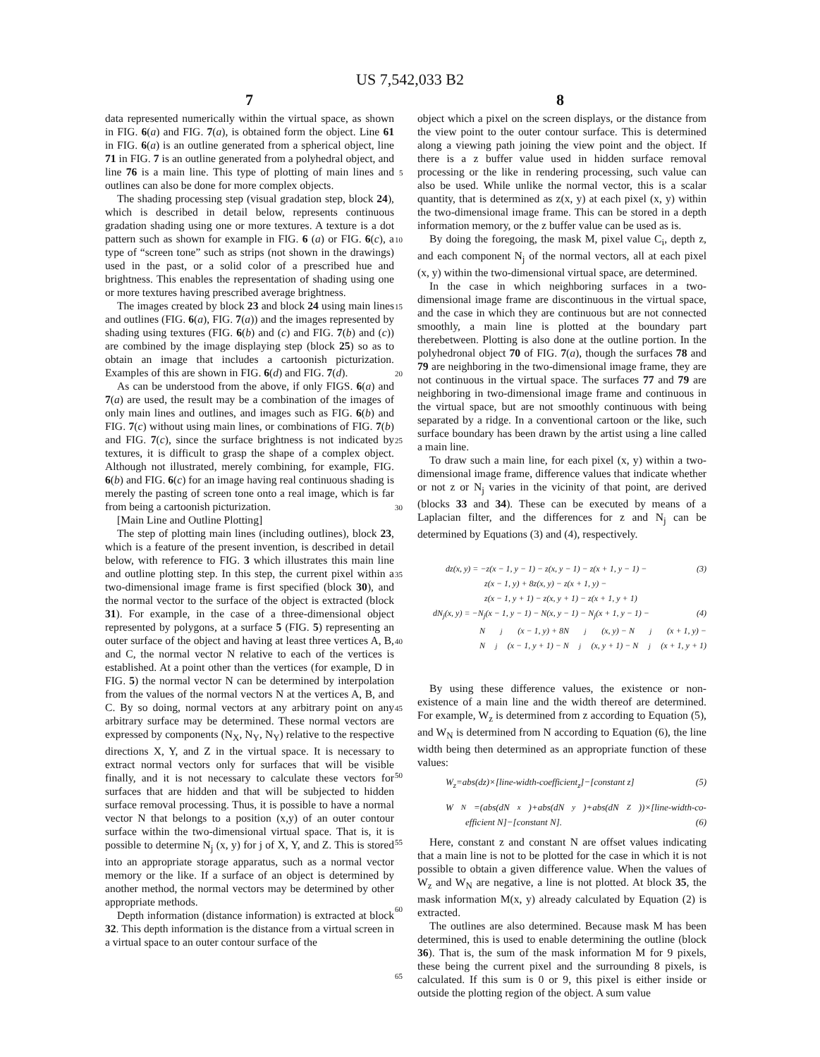US 7,542,033 B2
7 8
data represented numerically within the virtual space, as shown in FIG. 6(a) and FIG. 7(a), is obtained form the object. Line 61 in FIG. 6(a) is an outline generated from a spherical object, line 71 in FIG. 7 is an outline generated from a polyhedral object, and line 76 is a main line. This type of plotting of main lines and outlines can also be done for more complex objects.
The shading processing step (visual gradation step, block 24), which is described in detail below, represents continuous gradation shading using one or more textures. A texture is a dot pattern such as shown for example in FIG. 6 (a) or FIG. 6(c), a type of “screen tone” such as strips (not shown in the drawings) used in the past, or a solid color of a prescribed hue and brightness. This enables the representation of shading using one or more textures having prescribed average brightness.
The images created by block 23 and block 24 using main lines and outlines (FIG. 6(a), FIG. 7(a)) and the images represented by shading using textures (FIG. 6(b) and (c) and FIG. 7(b) and (c)) are combined by the image displaying step (block 25) so as to obtain an image that includes a cartoonish picturization. Examples of this are shown in FIG. 6(d) and FIG. 7(d).
As can be understood from the above, if only FIGS. 6(a) and 7(a) are used, the result may be a combination of the images of only main lines and outlines, and images such as FIG. 6(b) and FIG. 7(c) without using main lines, or combinations of FIG. 7(b) and FIG. 7(c), since the surface brightness is not indicated by textures, it is difficult to grasp the shape of a complex object. Although not illustrated, merely combining, for example, FIG. 6(b) and FIG. 6(c) for an image having real continuous shading is merely the pasting of screen tone onto a real image, which is far from being a cartoonish picturization.
[Main Line and Outline Plotting]
The step of plotting main lines (including outlines), block 23, which is a feature of the present invention, is described in detail below, with reference to FIG. 3 which illustrates this main line and outline plotting step. In this step, the current pixel within a two-dimensional image frame is first specified (block 30), and the normal vector to the surface of the object is extracted (block 31). For example, in the case of a three-dimensional object represented by polygons, at a surface 5 (FIG. 5) representing an outer surface of the object and having at least three vertices A, B, and C, the normal vector N relative to each of the vertices is established. At a point other than the vertices (for example, D in FIG. 5) the normal vector N can be determined by interpolation from the values of the normal vectors N at the vertices A, B, and C. By so doing, normal vectors at any arbitrary point on any arbitrary surface may be determined. These normal vectors are expressed by components (N<sub>X</sub>, N<sub>Y</sub>, N<sub>Y</sub>) relative to the respective directions X, Y, and Z in the virtual space. It is necessary to extract normal vectors only for surfaces that will be visible finally, and it is not necessary to calculate these vectors for surfaces that are hidden and that will be subjected to hidden surface removal processing. Thus, it is possible to have a normal vector N that belongs to a position (x,y) of an outer contour surface within the two-dimensional virtual space. That is, it is possible to determine N<sub>j</sub> (x, y) for j of X, Y, and Z. This is stored into an appropriate storage apparatus, such as a normal vector memory or the like. If a surface of an object is determined by another method, the normal vectors may be determined by other appropriate methods.
Depth information (distance information) is extracted at block 32. This depth information is the distance from a virtual screen in a virtual space to an outer contour surface of the
object which a pixel on the screen displays, or the distance from the view point to the outer contour surface. This is determined along a viewing path joining the view point and the object. If there is a z buffer value used in hidden surface removal processing or the like in rendering processing, such value can also be used. While unlike the normal vector, this is a scalar quantity, that is determined as z(x, y) at each pixel (x, y) within the two-dimensional image frame. This can be stored in a depth information memory, or the z buffer value can be used as is.
By doing the foregoing, the mask M, pixel value C<sub>i</sub>, depth z, and each component N<sub>j</sub> of the normal vectors, all at each pixel (x, y) within the two-dimensional virtual space, are determined.
In the case in which neighboring surfaces in a two-dimensional image frame are discontinuous in the virtual space, and the case in which they are continuous but are not connected smoothly, a main line is plotted at the boundary part therebetween. Plotting is also done at the outline portion. In the polyhedronal object 70 of FIG. 7(a), though the surfaces 78 and 79 are neighboring in the two-dimensional image frame, they are not continuous in the virtual space. The surfaces 77 and 79 are neighboring in two-dimensional image frame and continuous in the virtual space, but are not smoothly continuous with being separated by a ridge. In a conventional cartoon or the like, such surface boundary has been drawn by the artist using a line called a main line.
To draw such a main line, for each pixel (x, y) within a two-dimensional image frame, difference values that indicate whether or not z or N<sub>j</sub> varies in the vicinity of that point, are derived (blocks 33 and 34). These can be executed by means of a Laplacian filter, and the differences for z and N<sub>j</sub> can be determined by Equations (3) and (4), respectively.
dz(x, y) = −z(x − 1, y − 1) − z(x, y − 1) − z(x + 1, y − 1) − (3)
z(x − 1, y) + 8z(x, y) − z(x + 1, y) −
z(x − 1, y + 1) − z(x, y + 1) − z(x + 1, y + 1)
dN<sub>j</sub>(x, y) = −N<sub>j</sub>(x − 1, y − 1) − N(x, y − 1) − N<sub>j</sub>(x + 1, y − 1) − (4)
N<sub>j</sub>(x − 1, y) + 8N<sub>j</sub>(x, y) − N<sub>j</sub>(x + 1, y) −
N<sub>j</sub>(x − 1, y + 1) − N<sub>j</sub>(x, y + 1) − N<sub>j</sub>(x + 1, y + 1)
By using these difference values, the existence or non-existence of a main line and the width thereof are determined. For example, W<sub>z</sub> is determined from z according to Equation (5), and W<sub>N</sub> is determined from N according to Equation (6), the line width being then determined as an appropriate function of these values:
W<sub>z</sub>=abs(dz)×[line-width-coefficient<sub>z</sub>]−[constant z] (5)
W<sub>N</sub>=(abs(dN<sub>x</sub>)+abs(dN<sub>y</sub>)+abs(dN<sub>Z</sub>))×[line-width-co-
efficient N]−[constant N]. (6)
Here, constant z and constant N are offset values indicating that a main line is not to be plotted for the case in which it is not possible to obtain a given difference value. When the values of W<sub>z</sub> and W<sub>N</sub> are negative, a line is not plotted. At block 35, the mask information M(x, y) already calculated by Equation (2) is extracted.
The outlines are also determined. Because mask M has been determined, this is used to enable determining the outline (block 36). That is, the sum of the mask information M for 9 pixels, these being the current pixel and the surrounding 8 pixels, is calculated. If this sum is 0 or 9, this pixel is either inside or outside the plotting region of the object. A sum value
5
10
15
20
25
30
35
40
45
50
55
60
65